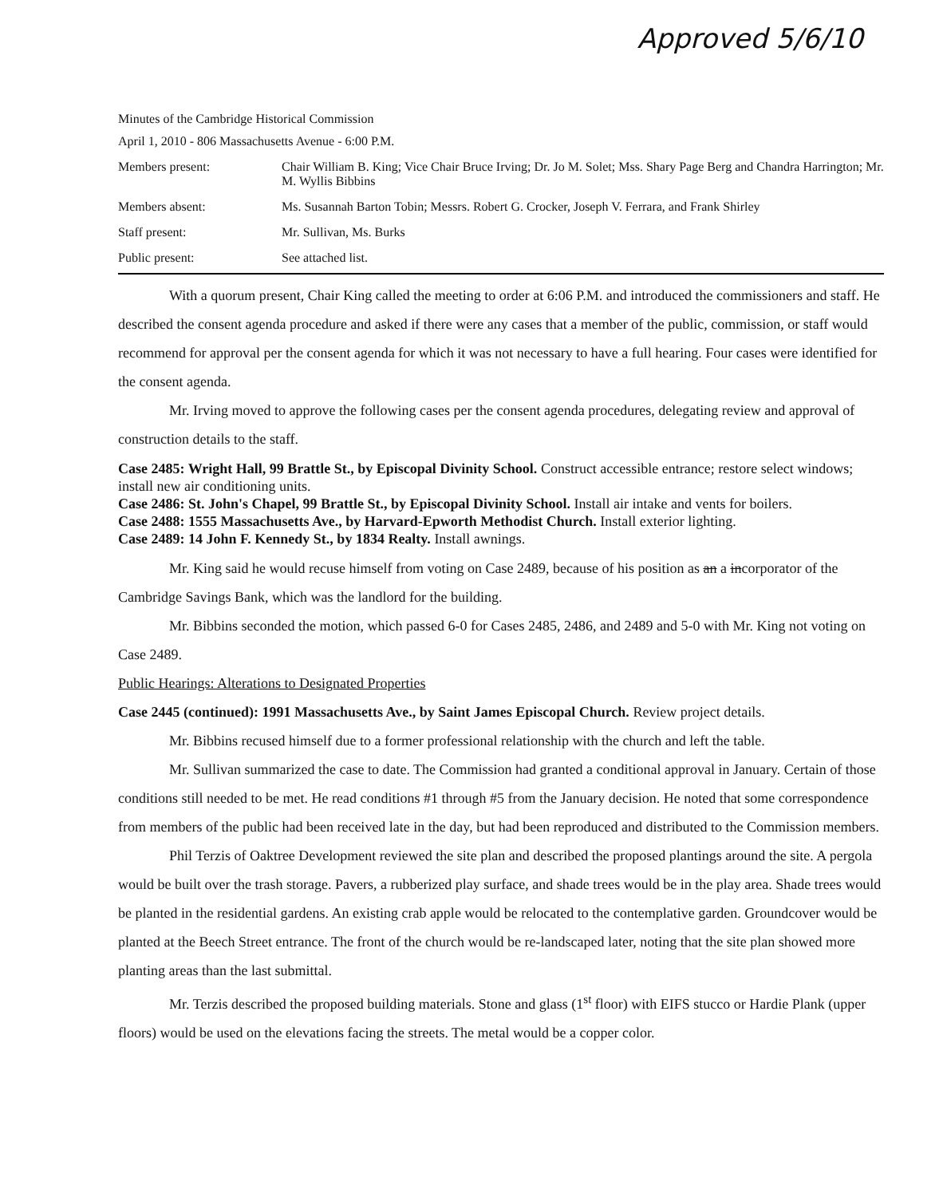Approved 5/6/10
Minutes of the Cambridge Historical Commission
April 1, 2010 - 806 Massachusetts Avenue - 6:00 P.M.
| Members present: | Chair William B. King; Vice Chair Bruce Irving; Dr. Jo M. Solet; Mss. Shary Page Berg and Chandra Harrington; Mr. M. Wyllis Bibbins |
| Members absent: | Ms. Susannah Barton Tobin; Messrs. Robert G. Crocker, Joseph V. Ferrara, and Frank Shirley |
| Staff present: | Mr. Sullivan, Ms. Burks |
| Public present: | See attached list. |
With a quorum present, Chair King called the meeting to order at 6:06 P.M. and introduced the commissioners and staff. He described the consent agenda procedure and asked if there were any cases that a member of the public, commission, or staff would recommend for approval per the consent agenda for which it was not necessary to have a full hearing. Four cases were identified for the consent agenda.
Mr. Irving moved to approve the following cases per the consent agenda procedures, delegating review and approval of construction details to the staff.
Case 2485: Wright Hall, 99 Brattle St., by Episcopal Divinity School. Construct accessible entrance; restore select windows; install new air conditioning units.
Case 2486: St. John's Chapel, 99 Brattle St., by Episcopal Divinity School. Install air intake and vents for boilers.
Case 2488: 1555 Massachusetts Ave., by Harvard-Epworth Methodist Church. Install exterior lighting.
Case 2489: 14 John F. Kennedy St., by 1834 Realty. Install awnings.
Mr. King said he would recuse himself from voting on Case 2489, because of his position as an a incorporator of the Cambridge Savings Bank, which was the landlord for the building.
Mr. Bibbins seconded the motion, which passed 6-0 for Cases 2485, 2486, and 2489 and 5-0 with Mr. King not voting on Case 2489.
Public Hearings: Alterations to Designated Properties
Case 2445 (continued): 1991 Massachusetts Ave., by Saint James Episcopal Church. Review project details.
Mr. Bibbins recused himself due to a former professional relationship with the church and left the table.
Mr. Sullivan summarized the case to date. The Commission had granted a conditional approval in January. Certain of those conditions still needed to be met. He read conditions #1 through #5 from the January decision. He noted that some correspondence from members of the public had been received late in the day, but had been reproduced and distributed to the Commission members.
Phil Terzis of Oaktree Development reviewed the site plan and described the proposed plantings around the site. A pergola would be built over the trash storage. Pavers, a rubberized play surface, and shade trees would be in the play area. Shade trees would be planted in the residential gardens. An existing crab apple would be relocated to the contemplative garden. Groundcover would be planted at the Beech Street entrance. The front of the church would be re-landscaped later, noting that the site plan showed more planting areas than the last submittal.
Mr. Terzis described the proposed building materials. Stone and glass (1<sup>st</sup> floor) with EIFS stucco or Hardie Plank (upper floors) would be used on the elevations facing the streets. The metal would be a copper color.